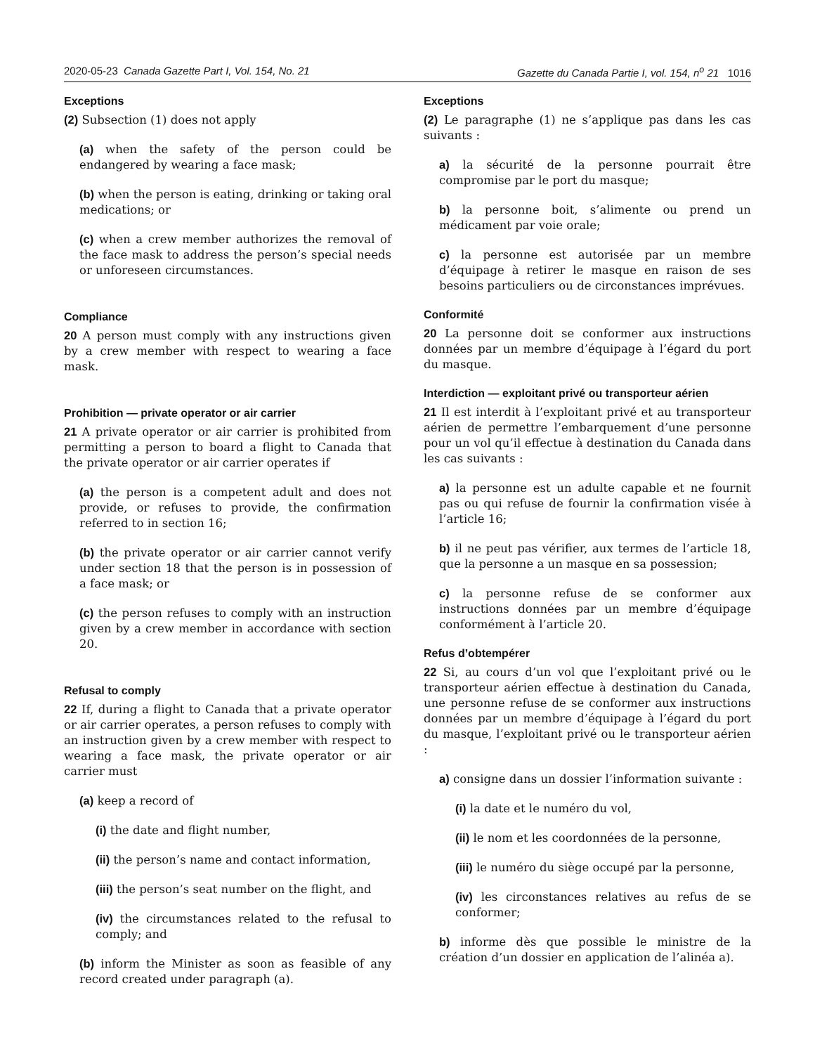2020-05-23 Canada Gazette Part I, Vol. 154, No. 21 Gazette du Canada Partie I, vol. 154, n<sup>o</sup> 21 1016
Exceptions
(2) Subsection (1) does not apply
(a) when the safety of the person could be endangered by wearing a face mask;
(b) when the person is eating, drinking or taking oral medications; or
(c) when a crew member authorizes the removal of the face mask to address the person’s special needs or unforeseen circumstances.
Compliance
20 A person must comply with any instructions given by a crew member with respect to wearing a face mask.
Prohibition — private operator or air carrier
21 A private operator or air carrier is prohibited from permitting a person to board a flight to Canada that the private operator or air carrier operates if
(a) the person is a competent adult and does not provide, or refuses to provide, the confirmation referred to in section 16;
(b) the private operator or air carrier cannot verify under section 18 that the person is in possession of a face mask; or
(c) the person refuses to comply with an instruction given by a crew member in accordance with section 20.
Refusal to comply
22 If, during a flight to Canada that a private operator or air carrier operates, a person refuses to comply with an instruction given by a crew member with respect to wearing a face mask, the private operator or air carrier must
(a) keep a record of
(i) the date and flight number,
(ii) the person’s name and contact information,
(iii) the person’s seat number on the flight, and
(iv) the circumstances related to the refusal to comply; and
(b) inform the Minister as soon as feasible of any record created under paragraph (a).
Exceptions
(2) Le paragraphe (1) ne s’applique pas dans les cas suivants :
a) la sécurité de la personne pourrait être compromise par le port du masque;
b) la personne boit, s’alimente ou prend un médicament par voie orale;
c) la personne est autorisée par un membre d’équipage à retirer le masque en raison de ses besoins particuliers ou de circonstances imprévues.
Conformité
20 La personne doit se conformer aux instructions données par un membre d’équipage à l’égard du port du masque.
Interdiction — exploitant privé ou transporteur aérien
21 Il est interdit à l’exploitant privé et au transporteur aérien de permettre l’embarquement d’une personne pour un vol qu’il effectue à destination du Canada dans les cas suivants :
a) la personne est un adulte capable et ne fournit pas ou qui refuse de fournir la confirmation visée à l’article 16;
b) il ne peut pas vérifier, aux termes de l’article 18, que la personne a un masque en sa possession;
c) la personne refuse de se conformer aux instructions données par un membre d’équipage conformément à l’article 20.
Refus d’obtempérer
22 Si, au cours d’un vol que l’exploitant privé ou le transporteur aérien effectue à destination du Canada, une personne refuse de se conformer aux instructions données par un membre d’équipage à l’égard du port du masque, l’exploitant privé ou le transporteur aérien :
a) consigne dans un dossier l’information suivante :
(i) la date et le numéro du vol,
(ii) le nom et les coordonnées de la personne,
(iii) le numéro du siège occupé par la personne,
(iv) les circonstances relatives au refus de se conformer;
b) informe dès que possible le ministre de la création d’un dossier en application de l’alinéa a).